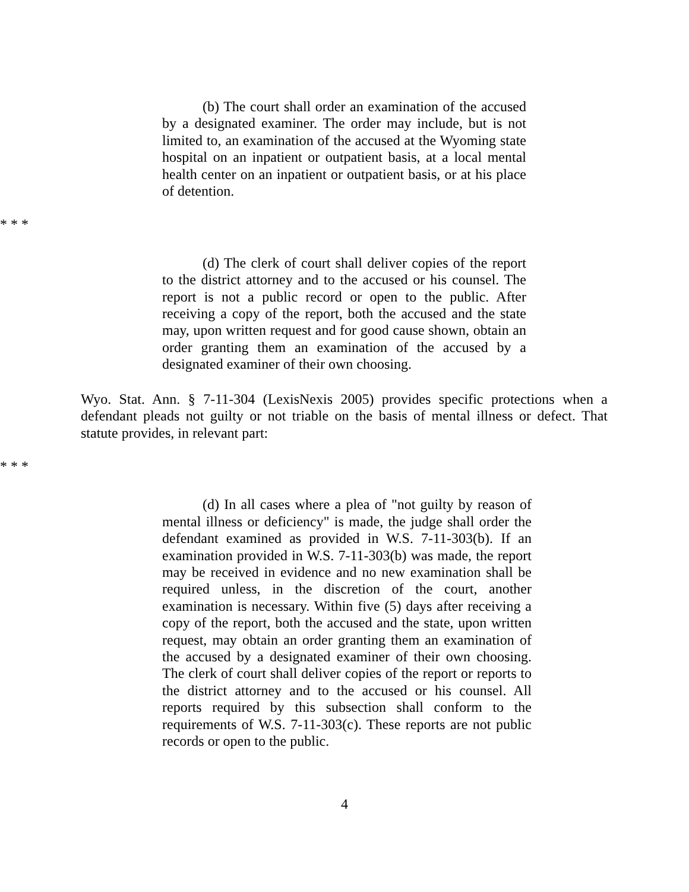(b) The court shall order an examination of the accused by a designated examiner. The order may include, but is not limited to, an examination of the accused at the Wyoming state hospital on an inpatient or outpatient basis, at a local mental health center on an inpatient or outpatient basis, or at his place of detention.
* * *
(d) The clerk of court shall deliver copies of the report to the district attorney and to the accused or his counsel. The report is not a public record or open to the public. After receiving a copy of the report, both the accused and the state may, upon written request and for good cause shown, obtain an order granting them an examination of the accused by a designated examiner of their own choosing.
Wyo. Stat. Ann. § 7-11-304 (LexisNexis 2005) provides specific protections when a defendant pleads not guilty or not triable on the basis of mental illness or defect. That statute provides, in relevant part:
* * *
(d) In all cases where a plea of "not guilty by reason of mental illness or deficiency" is made, the judge shall order the defendant examined as provided in W.S. 7-11-303(b). If an examination provided in W.S. 7-11-303(b) was made, the report may be received in evidence and no new examination shall be required unless, in the discretion of the court, another examination is necessary. Within five (5) days after receiving a copy of the report, both the accused and the state, upon written request, may obtain an order granting them an examination of the accused by a designated examiner of their own choosing. The clerk of court shall deliver copies of the report or reports to the district attorney and to the accused or his counsel. All reports required by this subsection shall conform to the requirements of W.S. 7-11-303(c). These reports are not public records or open to the public.
4